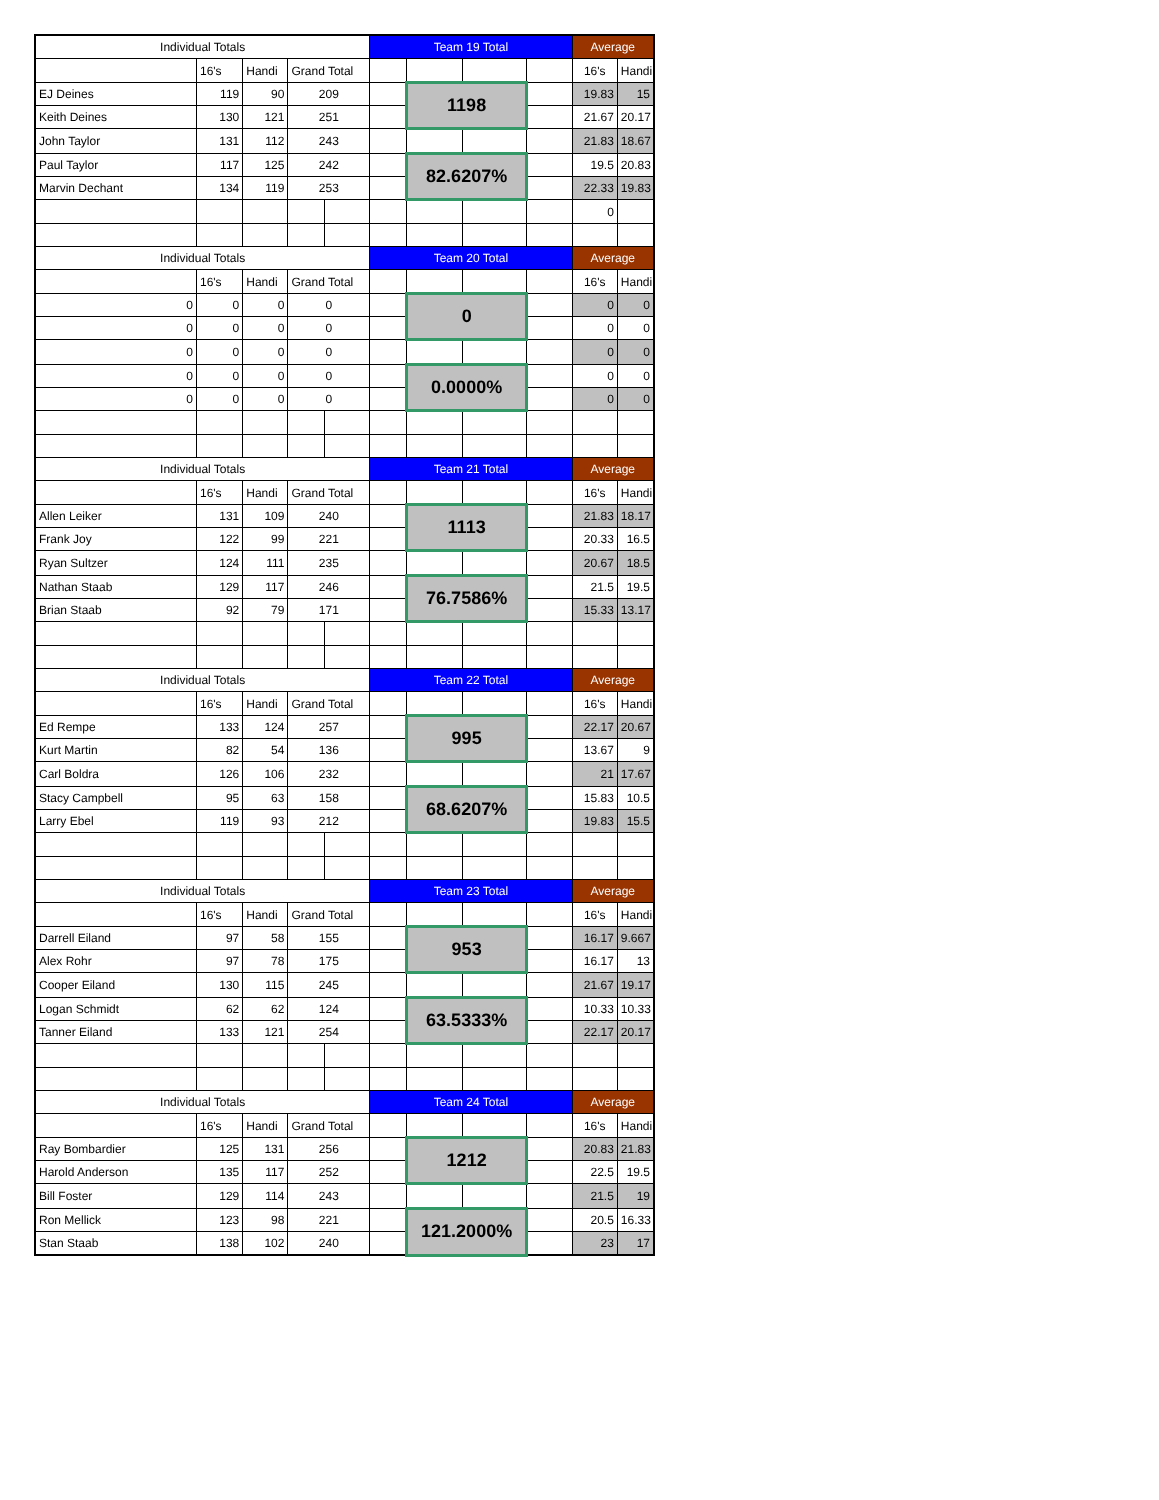| Individual Totals | | | | | Team 19 Total | | | | Average | |
| --- | --- | --- | --- | --- | --- | --- | --- | --- | --- | --- |
| | 16's | Handi | Grand Total | | | | | | 16's | Handi |
| EJ Deines | 119 | 90 | 209 | | | 1198 | | | 19.83 | 15 |
| Keith Deines | 130 | 121 | 251 | | | | | | 21.67 | 20.17 |
| John Taylor | 131 | 112 | 243 | | | | | | 21.83 | 18.67 |
| Paul Taylor | 117 | 125 | 242 | | | 82.6207% | | | 19.5 | 20.83 |
| Marvin Dechant | 134 | 119 | 253 | | | | | | 22.33 | 19.83 |
| | | | | | | | | | 0 | |
| Individual Totals | | | | | Team 20 Total | | | | Average | |
| | 16's | Handi | Grand Total | | | | | | 16's | Handi |
| 0 | 0 | 0 | 0 | | | 0 | | | 0 | 0 |
| 0 | 0 | 0 | 0 | | | | | | 0 | 0 |
| 0 | 0 | 0 | 0 | | | | | | 0 | 0 |
| 0 | 0 | 0 | 0 | | | 0.0000% | | | 0 | 0 |
| 0 | 0 | 0 | 0 | | | | | | 0 | 0 |
| Individual Totals | | | | | Team 21 Total | | | | Average | |
| | 16's | Handi | Grand Total | | | | | | 16's | Handi |
| Allen Leiker | 131 | 109 | 240 | | | 1113 | | | 21.83 | 18.17 |
| Frank Joy | 122 | 99 | 221 | | | | | | 20.33 | 16.5 |
| Ryan Sultzer | 124 | 111 | 235 | | | | | | 20.67 | 18.5 |
| Nathan Staab | 129 | 117 | 246 | | | 76.7586% | | | 21.5 | 19.5 |
| Brian Staab | 92 | 79 | 171 | | | | | | 15.33 | 13.17 |
| Individual Totals | | | | | Team 22 Total | | | | Average | |
| | 16's | Handi | Grand Total | | | | | | 16's | Handi |
| Ed Rempe | 133 | 124 | 257 | | | 995 | | | 22.17 | 20.67 |
| Kurt Martin | 82 | 54 | 136 | | | | | | 13.67 | 9 |
| Carl Boldra | 126 | 106 | 232 | | | | | | 21 | 17.67 |
| Stacy Campbell | 95 | 63 | 158 | | | 68.6207% | | | 15.83 | 10.5 |
| Larry Ebel | 119 | 93 | 212 | | | | | | 19.83 | 15.5 |
| Individual Totals | | | | | Team 23 Total | | | | Average | |
| | 16's | Handi | Grand Total | | | | | | 16's | Handi |
| Darrell Eiland | 97 | 58 | 155 | | | 953 | | | 16.17 | 9.667 |
| Alex Rohr | 97 | 78 | 175 | | | | | | 16.17 | 13 |
| Cooper Eiland | 130 | 115 | 245 | | | | | | 21.67 | 19.17 |
| Logan Schmidt | 62 | 62 | 124 | | | 63.5333% | | | 10.33 | 10.33 |
| Tanner Eiland | 133 | 121 | 254 | | | | | | 22.17 | 20.17 |
| Individual Totals | | | | | Team 24 Total | | | | Average | |
| | 16's | Handi | Grand Total | | | | | | 16's | Handi |
| Ray Bombardier | 125 | 131 | 256 | | | 1212 | | | 20.83 | 21.83 |
| Harold Anderson | 135 | 117 | 252 | | | | | | 22.5 | 19.5 |
| Bill Foster | 129 | 114 | 243 | | | | | | 21.5 | 19 |
| Ron Mellick | 123 | 98 | 221 | | | 121.2000% | | | 20.5 | 16.33 |
| Stan Staab | 138 | 102 | 240 | | | | | | 23 | 17 |